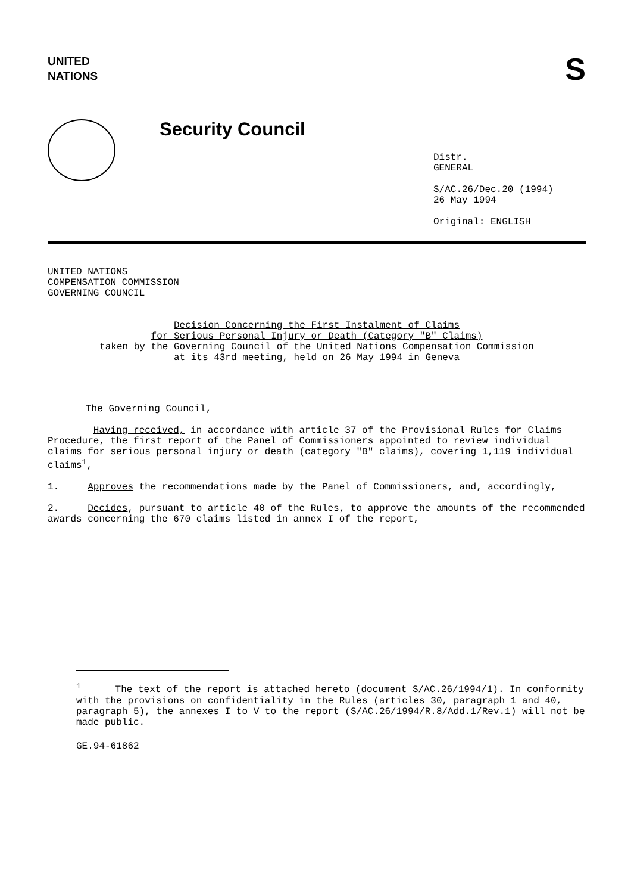UNITED
NATIONS
S
Security Council
Distr.
GENERAL
S/AC.26/Dec.20 (1994)
26 May 1994
Original: ENGLISH
UNITED NATIONS
COMPENSATION COMMISSION
GOVERNING COUNCIL
Decision Concerning the First Instalment of Claims
for Serious Personal Injury or Death (Category "B" Claims)
taken by the Governing Council of the United Nations Compensation Commission
at its 43rd meeting, held on 26 May 1994 in Geneva
The Governing Council,
Having received, in accordance with article 37 of the Provisional Rules for Claims Procedure, the first report of the Panel of Commissioners appointed to review individual claims for serious personal injury or death (category "B" claims), covering 1,119 individual claims<sup>1</sup>,
1. Approves the recommendations made by the Panel of Commissioners, and, accordingly,
2. Decides, pursuant to article 40 of the Rules, to approve the amounts of the recommended awards concerning the 670 claims listed in annex I of the report,
<sup>1</sup> The text of the report is attached hereto (document S/AC.26/1994/1). In conformity with the provisions on confidentiality in the Rules (articles 30, paragraph 1 and 40, paragraph 5), the annexes I to V to the report (S/AC.26/1994/R.8/Add.1/Rev.1) will not be made public.
GE.94-61862